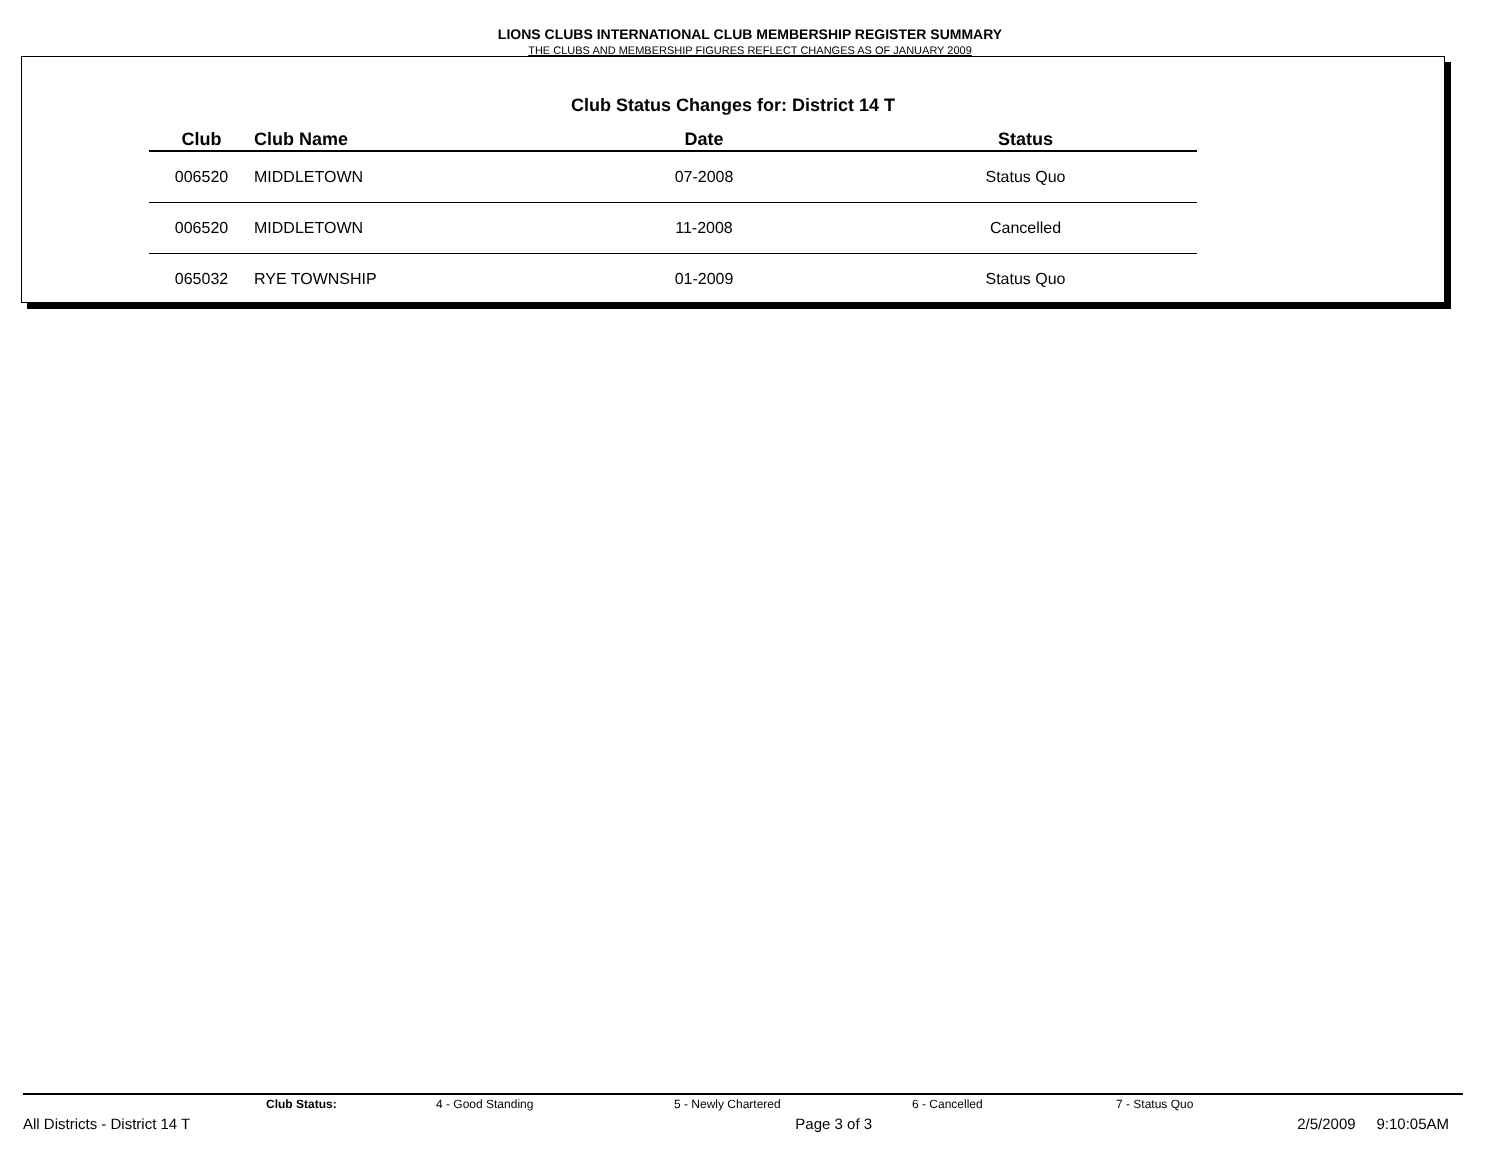LIONS CLUBS INTERNATIONAL CLUB MEMBERSHIP REGISTER SUMMARY
THE CLUBS AND MEMBERSHIP FIGURES REFLECT CHANGES AS OF JANUARY 2009
Club Status Changes for: District 14 T
| Club | Club Name | Date | Status |
| --- | --- | --- | --- |
| 006520 | MIDDLETOWN | 07-2008 | Status Quo |
| 006520 | MIDDLETOWN | 11-2008 | Cancelled |
| 065032 | RYE TOWNSHIP | 01-2009 | Status Quo |
Club Status: 4 - Good Standing 5 - Newly Chartered 6 - Cancelled 7 - Status Quo
All Districts - District 14 T Page 3 of 3 2/5/2009 9:10:05AM